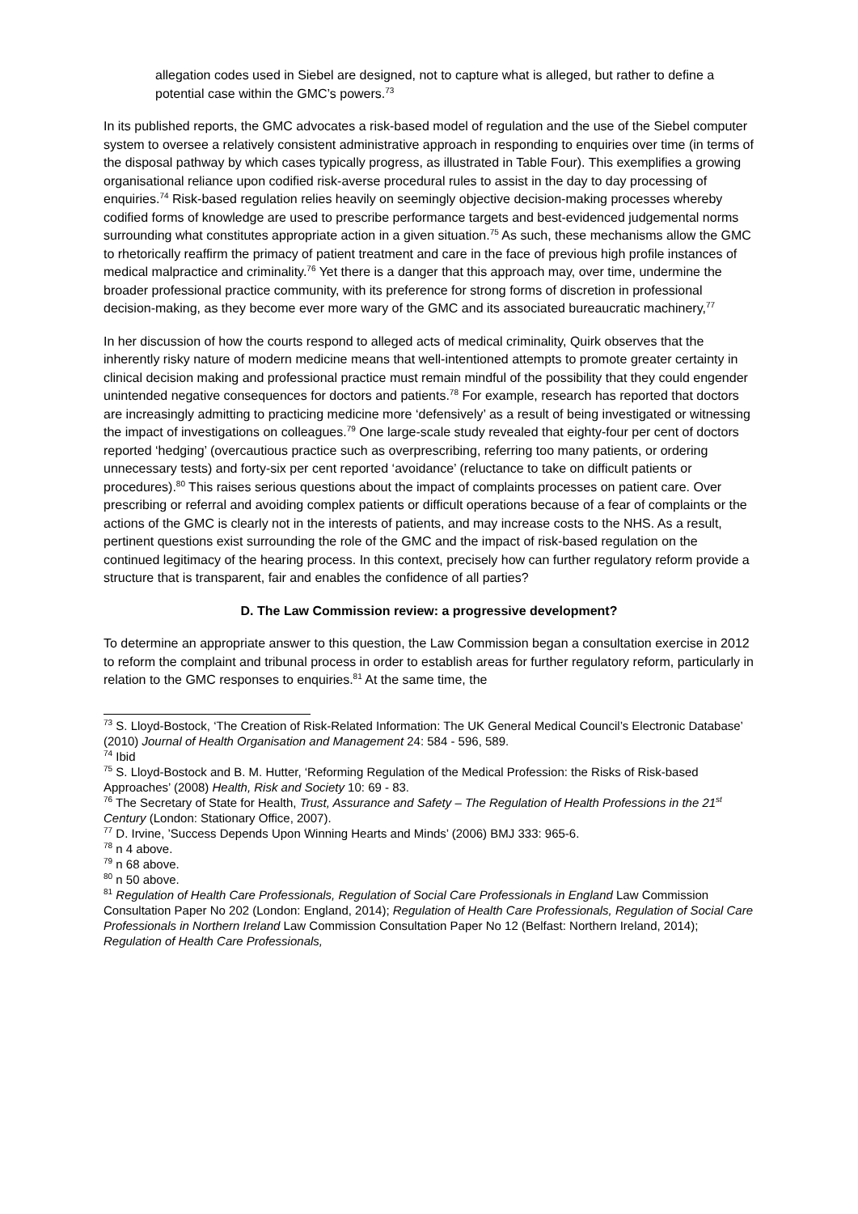allegation codes used in Siebel are designed, not to capture what is alleged, but rather to define a potential case within the GMC’s powers.<sup>73</sup>
In its published reports, the GMC advocates a risk-based model of regulation and the use of the Siebel computer system to oversee a relatively consistent administrative approach in responding to enquiries over time (in terms of the disposal pathway by which cases typically progress, as illustrated in Table Four). This exemplifies a growing organisational reliance upon codified risk-averse procedural rules to assist in the day to day processing of enquiries.<sup>74</sup> Risk-based regulation relies heavily on seemingly objective decision-making processes whereby codified forms of knowledge are used to prescribe performance targets and best-evidenced judgemental norms surrounding what constitutes appropriate action in a given situation.<sup>75</sup> As such, these mechanisms allow the GMC to rhetorically reaffirm the primacy of patient treatment and care in the face of previous high profile instances of medical malpractice and criminality.<sup>76</sup> Yet there is a danger that this approach may, over time, undermine the broader professional practice community, with its preference for strong forms of discretion in professional decision-making, as they become ever more wary of the GMC and its associated bureaucratic machinery,<sup>77</sup>
In her discussion of how the courts respond to alleged acts of medical criminality, Quirk observes that the inherently risky nature of modern medicine means that well-intentioned attempts to promote greater certainty in clinical decision making and professional practice must remain mindful of the possibility that they could engender unintended negative consequences for doctors and patients.<sup>78</sup> For example, research has reported that doctors are increasingly admitting to practicing medicine more ‘defensively’ as a result of being investigated or witnessing the impact of investigations on colleagues.<sup>79</sup> One large-scale study revealed that eighty-four per cent of doctors reported ‘hedging’ (overcautious practice such as overprescribing, referring too many patients, or ordering unnecessary tests) and forty-six per cent reported ‘avoidance’ (reluctance to take on difficult patients or procedures).<sup>80</sup> This raises serious questions about the impact of complaints processes on patient care. Over prescribing or referral and avoiding complex patients or difficult operations because of a fear of complaints or the actions of the GMC is clearly not in the interests of patients, and may increase costs to the NHS. As a result, pertinent questions exist surrounding the role of the GMC and the impact of risk-based regulation on the continued legitimacy of the hearing process. In this context, precisely how can further regulatory reform provide a structure that is transparent, fair and enables the confidence of all parties?
D. The Law Commission review: a progressive development?
To determine an appropriate answer to this question, the Law Commission began a consultation exercise in 2012 to reform the complaint and tribunal process in order to establish areas for further regulatory reform, particularly in relation to the GMC responses to enquiries.<sup>81</sup> At the same time, the
<sup>73</sup> S. Lloyd-Bostock, ‘The Creation of Risk-Related Information: The UK General Medical Council’s Electronic Database’ (2010) Journal of Health Organisation and Management 24: 584 - 596, 589.
<sup>74</sup> Ibid
<sup>75</sup> S. Lloyd-Bostock and B. M. Hutter, ‘Reforming Regulation of the Medical Profession: the Risks of Risk-based Approaches’ (2008) Health, Risk and Society 10: 69 - 83.
<sup>76</sup> The Secretary of State for Health, Trust, Assurance and Safety – The Regulation of Health Professions in the 21<sup>st</sup> Century (London: Stationary Office, 2007).
<sup>77</sup> D. Irvine, ’Success Depends Upon Winning Hearts and Minds’ (2006) BMJ 333: 965-6.
<sup>78</sup> n 4 above.
<sup>79</sup> n 68 above.
<sup>80</sup> n 50 above.
<sup>81</sup> Regulation of Health Care Professionals, Regulation of Social Care Professionals in England Law Commission Consultation Paper No 202 (London: England, 2014); Regulation of Health Care Professionals, Regulation of Social Care Professionals in Northern Ireland Law Commission Consultation Paper No 12 (Belfast: Northern Ireland, 2014); Regulation of Health Care Professionals,